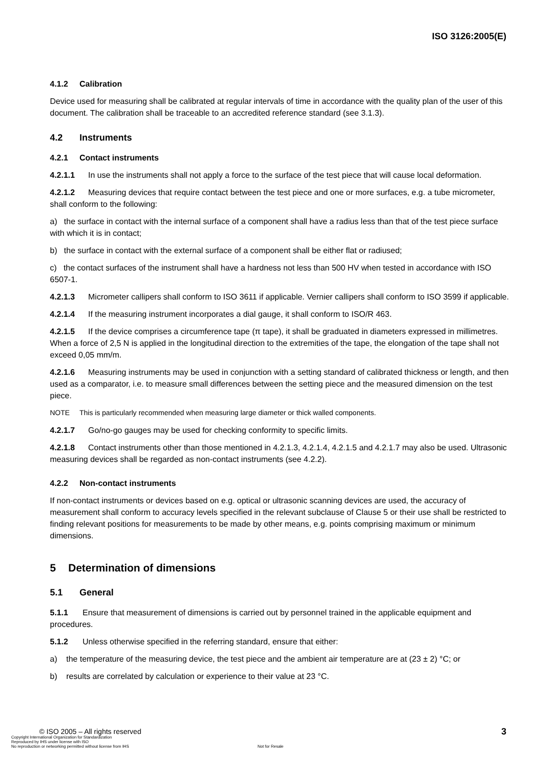ISO 3126:2005(E)
4.1.2 Calibration
Device used for measuring shall be calibrated at regular intervals of time in accordance with the quality plan of the user of this document. The calibration shall be traceable to an accredited reference standard (see 3.1.3).
4.2 Instruments
4.2.1 Contact instruments
4.2.1.1 In use the instruments shall not apply a force to the surface of the test piece that will cause local deformation.
4.2.1.2 Measuring devices that require contact between the test piece and one or more surfaces, e.g. a tube micrometer, shall conform to the following:
a) the surface in contact with the internal surface of a component shall have a radius less than that of the test piece surface with which it is in contact;
b) the surface in contact with the external surface of a component shall be either flat or radiused;
c) the contact surfaces of the instrument shall have a hardness not less than 500 HV when tested in accordance with ISO 6507-1.
4.2.1.3 Micrometer callipers shall conform to ISO 3611 if applicable. Vernier callipers shall conform to ISO 3599 if applicable.
4.2.1.4 If the measuring instrument incorporates a dial gauge, it shall conform to ISO/R 463.
4.2.1.5 If the device comprises a circumference tape (π tape), it shall be graduated in diameters expressed in millimetres. When a force of 2,5 N is applied in the longitudinal direction to the extremities of the tape, the elongation of the tape shall not exceed 0,05 mm/m.
4.2.1.6 Measuring instruments may be used in conjunction with a setting standard of calibrated thickness or length, and then used as a comparator, i.e. to measure small differences between the setting piece and the measured dimension on the test piece.
NOTE This is particularly recommended when measuring large diameter or thick walled components.
4.2.1.7 Go/no-go gauges may be used for checking conformity to specific limits.
4.2.1.8 Contact instruments other than those mentioned in 4.2.1.3, 4.2.1.4, 4.2.1.5 and 4.2.1.7 may also be used. Ultrasonic measuring devices shall be regarded as non-contact instruments (see 4.2.2).
4.2.2 Non-contact instruments
If non-contact instruments or devices based on e.g. optical or ultrasonic scanning devices are used, the accuracy of measurement shall conform to accuracy levels specified in the relevant subclause of Clause 5 or their use shall be restricted to finding relevant positions for measurements to be made by other means, e.g. points comprising maximum or minimum dimensions.
5 Determination of dimensions
5.1 General
5.1.1 Ensure that measurement of dimensions is carried out by personnel trained in the applicable equipment and procedures.
5.1.2 Unless otherwise specified in the referring standard, ensure that either:
a) the temperature of the measuring device, the test piece and the ambient air temperature are at (23 ± 2) °C; or
b) results are correlated by calculation or experience to their value at 23 °C.
3
© ISO 2005 – All rights reserved
Copyright International Organization for Standardization
Reproduced by IHS under license with ISO
No reproduction or networking permitted without license from IHS Not for Resale